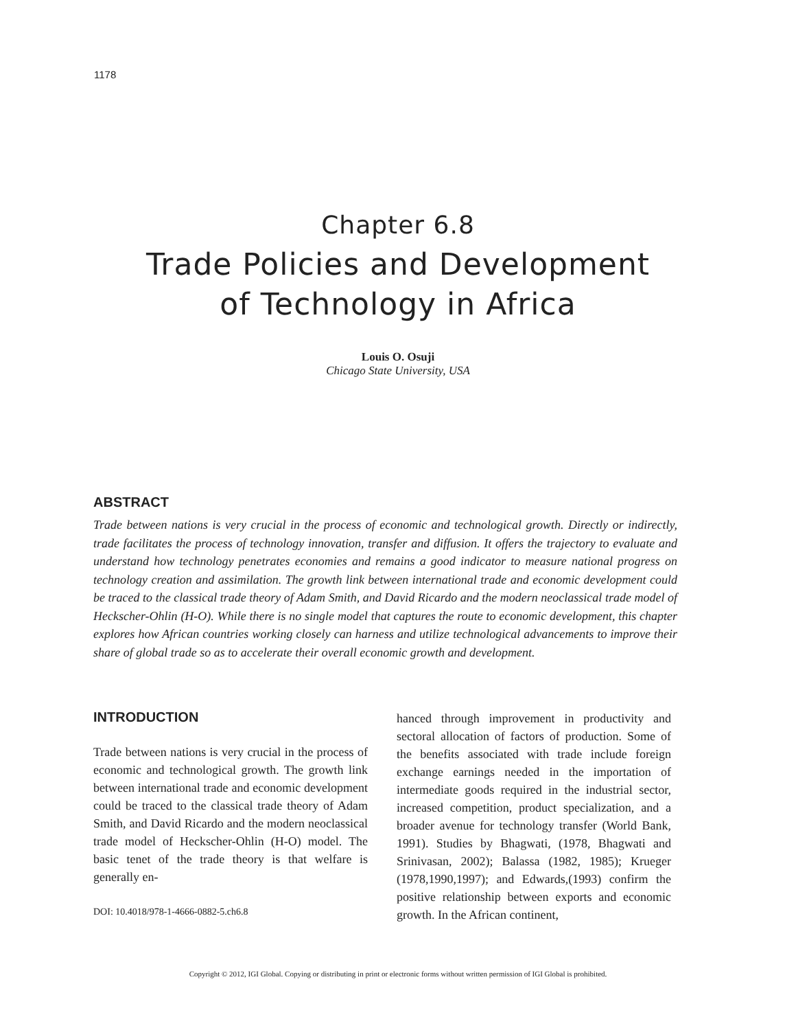1178
Chapter 6.8
Trade Policies and Development
of Technology in Africa
Louis O. Osuji
Chicago State University, USA
ABSTRACT
Trade between nations is very crucial in the process of economic and technological growth. Directly or indirectly, trade facilitates the process of technology innovation, transfer and diffusion. It offers the trajectory to evaluate and understand how technology penetrates economies and remains a good indicator to measure national progress on technology creation and assimilation. The growth link between international trade and economic development could be traced to the classical trade theory of Adam Smith, and David Ricardo and the modern neoclassical trade model of Heckscher-Ohlin (H-O). While there is no single model that captures the route to economic development, this chapter explores how African countries working closely can harness and utilize technological advancements to improve their share of global trade so as to accelerate their overall economic growth and development.
INTRODUCTION
Trade between nations is very crucial in the process of economic and technological growth. The growth link between international trade and economic development could be traced to the classical trade theory of Adam Smith, and David Ricardo and the modern neoclassical trade model of Heckscher-Ohlin (H-O) model. The basic tenet of the trade theory is that welfare is generally en-
DOI: 10.4018/978-1-4666-0882-5.ch6.8
hanced through improvement in productivity and sectoral allocation of factors of production. Some of the benefits associated with trade include foreign exchange earnings needed in the importation of intermediate goods required in the industrial sector, increased competition, product specialization, and a broader avenue for technology transfer (World Bank, 1991). Studies by Bhagwati, (1978, Bhagwati and Srinivasan, 2002); Balassa (1982, 1985); Krueger (1978,1990,1997); and Edwards,(1993) confirm the positive relationship between exports and economic growth. In the African continent,
Copyright © 2012, IGI Global. Copying or distributing in print or electronic forms without written permission of IGI Global is prohibited.